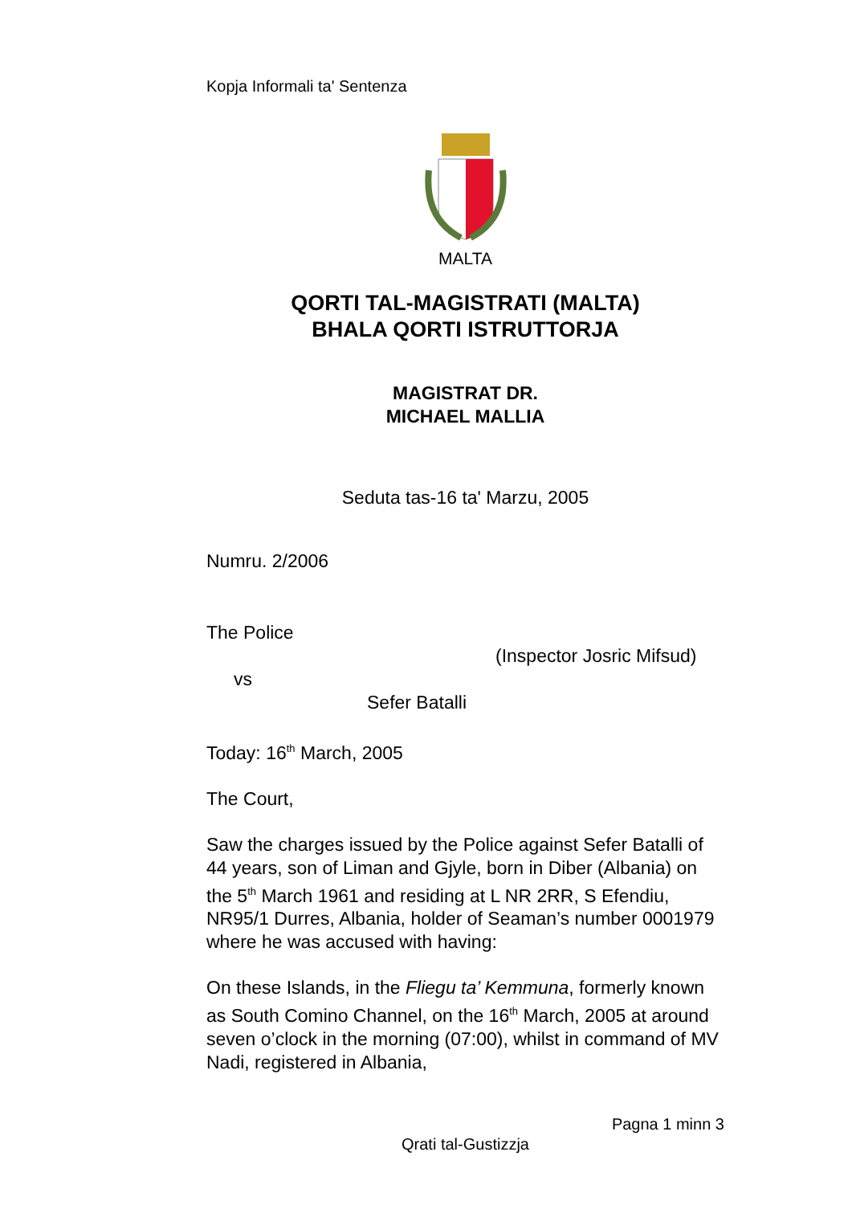Kopja Informali ta' Sentenza
MALTA
QORTI TAL-MAGISTRATI (MALTA)
BHALA QORTI ISTRUTTORJA
MAGISTRAT DR.
MICHAEL MALLIA
Seduta tas-16 ta' Marzu, 2005
Numru. 2/2006
The Police
(Inspector Josric Mifsud)
vs
Sefer Batalli
Today: 16<sup>th</sup> March, 2005
The Court,
Saw the charges issued by the Police against Sefer Batalli of 44 years, son of Liman and Gjyle, born in Diber (Albania) on the 5<sup>th</sup> March 1961 and residing at L NR 2RR, S Efendiu, NR95/1 Durres, Albania, holder of Seaman’s number 0001979
where he was accused with having:
On these Islands, in the Fliegu ta’ Kemmuna, formerly known as South Comino Channel, on the 16<sup>th</sup> March, 2005 at around seven o’clock in the morning (07:00), whilst in command of MV Nadi, registered in Albania,
Pagna 1 minn 3
Qrati tal-Gustizzja